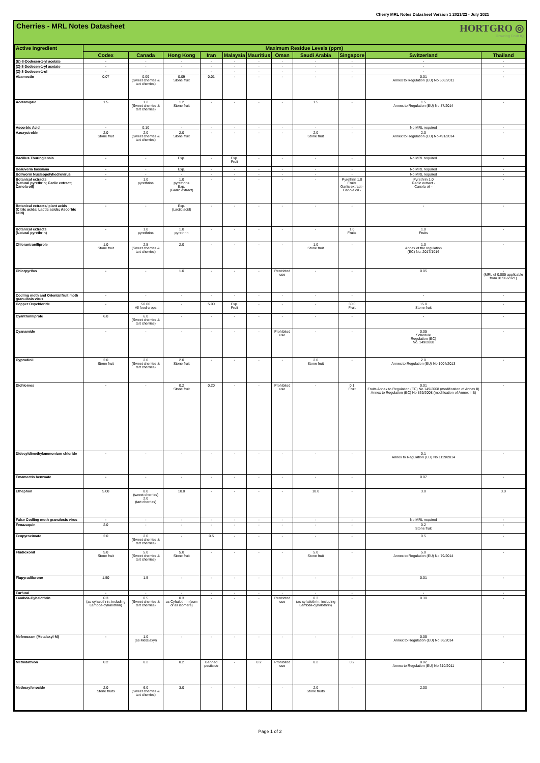Cherry MRL Notes Datasheet Version 1 2021/22 - July 2021
Cherries - MRL Notes Datasheet
HORTGRO ◎
Growing Fruit IQ
| Active Ingredient | Maximum Residue Levels (ppm) | | | | | | | | | | |
| --- | --- | --- | --- | --- | --- | --- | --- | --- | --- | --- | --- |
| | Codex | Canada | Hong Kong | Iran | Malaysia | Mauritius | Oman | Saudi Arabia | Singapore | Switzerland | Thailand |
| (E)-8-Dodecen-1-yl acetate | - | - | - | - | - | - | - | - | - | - | - |
| (Z)-8-Dodecen-1-yl acetate | - | - | - | - | - | - | - | - | - | - | - |
| (Z)-8-Dodecen-1-ol | - | - | - | - | - | - | - | - | - | - | - |
| Abamectin | 0.07 | 0.09 (Sweet cherries & tart cherries) | 0.09 Stone fruit | 0.01 | - | - | - | - | - | 0.01 Annex to Regulation (EU) No 508/2011 | - |
| Acetamiprid | 1.5 | 1.2 (Sweet cherries & tart cherries) | 1.2 Stone fruit | - | - | - | - | 1.5 | - | 1.5 Annex to Regulation (EU) No 87/2014 | - |
| Ascorbic Acid | - | 0.10 | - | - | - | - | - | - | - | No MRL required | - |
| Azoxystrobin | 2.0 Stone fruit | 2.0 (Sweet cherries & tart cherries) | 2.0 Stone fruit | - | - | - | - | 2.0 Stone fruit | - | 2.0 Annex to Regulation (EU) No 491/2014 | - |
| Bacillus Thuringiensis | - | - | Exp. | - | Exp. Fruit | - | - | - | - | No MRL required | - |
| Beauveria bassiana | - | - | Exp. | - | - | - | - | - | - | No MRL required | - |
| Bollworm Nucleopolyhedrovirus | - | - | - | - | - | - | - | - | - | No MRL required | - |
| Botanical extracts (Natural pyrethrin; Garlic extract; Canola oil) | - | 1.0 pyrethrins | 1.0 pyrethrins Exp. (Garlic extract) | - | - | - | - | - | Pyrethrin 1.0 Fruits Garlic extract - Canola oil - | Pyrethrin 1.0 Garlic extract - Canola oil - | - |
| Botanical extracts/ plant acids (Citric acids; Lactic acids; Ascorbic acid) | - | - | Exp. (Lactic acid) | - | - | - | - | - | - | - | - |
| Botanical extracts (Natural pyrethrin) | - | 1.0 pyrethrins | 1.0 pyrethrin | - | - | - | - | - | 1.0 Fruits | 1.0 Fruits | - |
| Chlorantraniliprole | 1.0 Stone fruit | 2.5 (Sweet cherries & tart cherries) | 2.0 | - | - | - | - | 1.0 Stone fruit | - | 1.0 Annex of the regulation (EC) No. 2017/1016 | - |
| Chlorpyrifos | - | - | 1.0 | - | - | - | Restricted use | - | - | 0.05 | - (MRL of 0.005 applicable from 01/06/2021) |
| Codling moth and Oriental fruit moth granulosis virus | - | - | - | - | - | - | - | - | - | - | - |
| Copper Oxychloride | - | 50.00 All food crops | - | 5.00 | Exp. Fruit | - | - | - | 30.0 Fruit | 15.0 Stone fruit | - |
| Cyantraniliprole | 6.0 | 6.0 (Sweet cherries & tart cherries) | - | - | - | - | - | - | - | - | - |
| Cyanamide | - | - | - | - | - | - | Prohibited use | - | - | 0.05 Schedule Regulation (EC) No. 149/2008 | - |
| Cyprodinil | 2.0 Stone fruit | 2.0 (Sweet cherries & tart cherries) | 2.0 Stone fruit | - | - | - | - | 2.0 Stone fruit | - | 2.0 Annex to Regulation (EU) No 1004/2013 | - |
| Dichlorvos | - | - | 0.2 Stone fruit | 0.20 | - | - | Prohibited use | - | 0.1 Fruit | 0.01 Fruits Annex to Regulation (EC) No 149/2008 (modification of Annex II) Annex to Regulation (EC) No 839/2008 (modification of Annex IIIB) | - |
| Didecyldimethylammonium chloride | - | - | - | - | - | - | - | - | - | 0.1 Annex to Regulation (EU) No 1119/2014 | - |
| Emamectin benzoate | - | - | - | - | - | - | - | - | - | 0.07 | - |
| Ethephon | 5.00 | 8.0 (sweet cherries) 2.0 (tart cherries) | 10.0 | - | - | - | - | 10.0 | - | 3.0 | 3.0 |
| False Codling moth granulosis virus | - | - | - | - | - | - | - | - | - | No MRL required | - |
| Fenazaquin | 2.0 | - | - | - | - | - | - | - | - | 0.2 Stone fruit | - |
| Fenpyroximate | 2.0 | 2.0 (Sweet cherries & tart cherries) | - | 0.5 | - | - | - | - | - | 0.5 | - |
| Fludioxonil | 5.0 Stone fruit | 5.0 (Sweet cherries & tart cherries) | 5.0 Stone fruit | - | - | - | - | 5.0 Stone fruit | - | 5.0 Annex to Regulation (EU) No 79/2014 | - |
| Flupyradifurone | 1.50 | 1.5 | - | - | - | - | - | - | - | 0.01 | - |
| Furfural | - | - | - | - | - | - | - | - | - | - | - |
| Lambda-Cyhalothrin | 0.3 (as cyhalothrin, including Lambda-cyhalothrin) | 0.5 (Sweet cherries & tart cherries) | 0.3 as Cyhalothrin (sum of all isomers) | - | - | - | Restricted use | 0.3 (as cyhalothrin, including Lambda-cyhalothrin) | - | 0.30 | - |
| Mefenoxam (Metalaxyl-M) | - | 1.0 (as Metalaxyl) | - | - | - | - | - | - | - | 0.05 Annex to Regulation (EU) No 36/2014 | - |
| Methidathion | 0.2 | 0.2 | 0.2 | Banned pesticide | - | 0.2 | Prohibited use | 0.2 | 0.2 | 0.02 Annex to Regulation (EU) No 310/2011 | - |
| Methoxyfenocide | 2.0 Stone fruits | 6.0 (Sweet cherries & tart cherries) | 3.0 | - | - | - | - | 2.0 Stone fruits | - | 2.00 | - |
Page 1 of 2